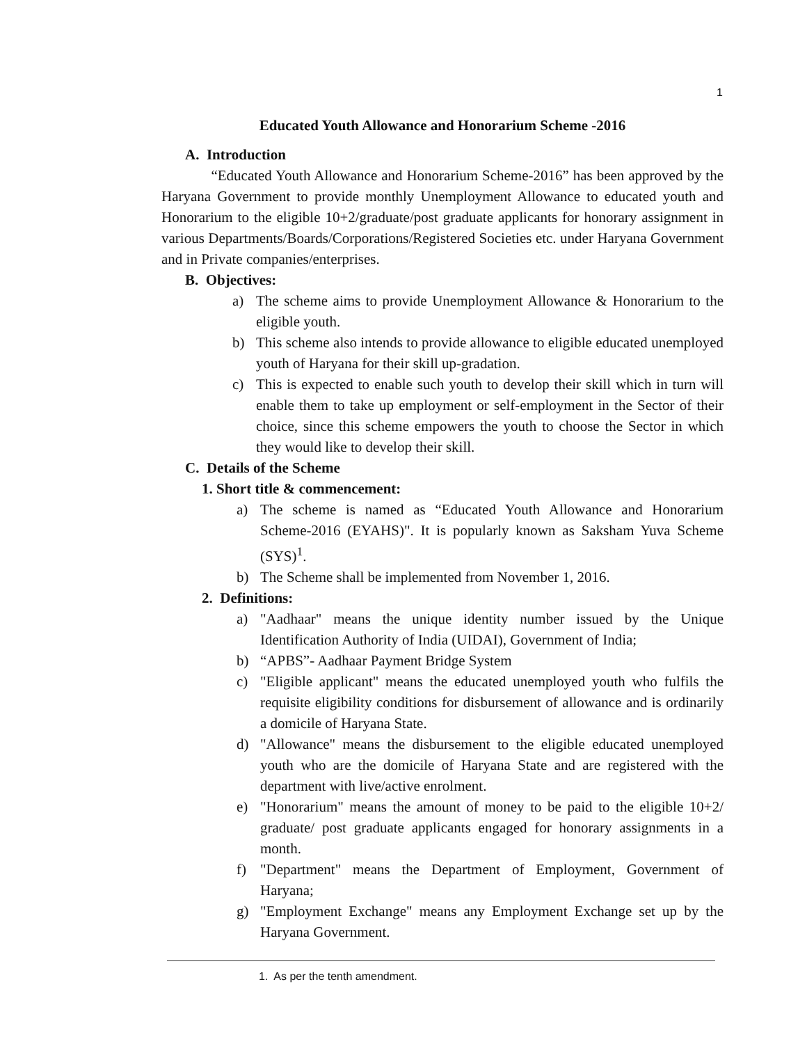1
Educated Youth Allowance and Honorarium Scheme -2016
A. Introduction
“Educated Youth Allowance and Honorarium Scheme-2016” has been approved by the Haryana Government to provide monthly Unemployment Allowance to educated youth and Honorarium to the eligible 10+2/graduate/post graduate applicants for honorary assignment in various Departments/Boards/Corporations/Registered Societies etc. under Haryana Government and in Private companies/enterprises.
B. Objectives:
a) The scheme aims to provide Unemployment Allowance & Honorarium to the eligible youth.
b) This scheme also intends to provide allowance to eligible educated unemployed youth of Haryana for their skill up-gradation.
c) This is expected to enable such youth to develop their skill which in turn will enable them to take up employment or self-employment in the Sector of their choice, since this scheme empowers the youth to choose the Sector in which they would like to develop their skill.
C. Details of the Scheme
1. Short title & commencement:
a) The scheme is named as “Educated Youth Allowance and Honorarium Scheme-2016 (EYAHS)". It is popularly known as Saksham Yuva Scheme (SYS)<sup>1</sup>.
b) The Scheme shall be implemented from November 1, 2016.
2. Definitions:
a) "Aadhaar" means the unique identity number issued by the Unique Identification Authority of India (UIDAI), Government of India;
b) “APBS”- Aadhaar Payment Bridge System
c) "Eligible applicant" means the educated unemployed youth who fulfils the requisite eligibility conditions for disbursement of allowance and is ordinarily a domicile of Haryana State.
d) "Allowance" means the disbursement to the eligible educated unemployed youth who are the domicile of Haryana State and are registered with the department with live/active enrolment.
e) "Honorarium" means the amount of money to be paid to the eligible 10+2/ graduate/ post graduate applicants engaged for honorary assignments in a month.
f) "Department" means the Department of Employment, Government of Haryana;
g) "Employment Exchange" means any Employment Exchange set up by the Haryana Government.
1. As per the tenth amendment.